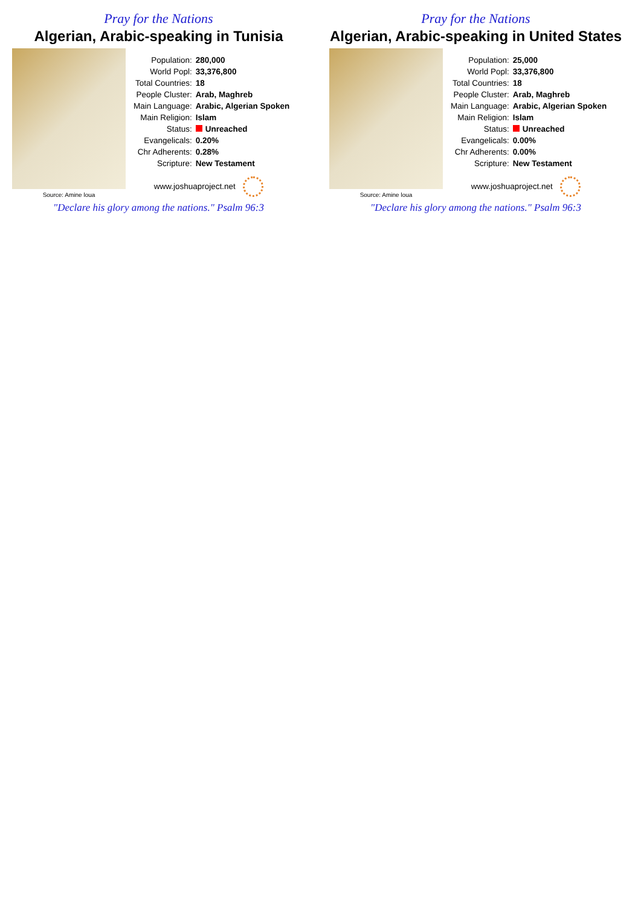Pray for the Nations
Algerian, Arabic-speaking in Tunisia
Source: Amine loua
| Population: | 280,000 |
| World Popl: | 33,376,800 |
| Total Countries: | 18 |
| People Cluster: | Arab, Maghreb |
| Main Language: | Arabic, Algerian Spoken |
| Main Religion: | Islam |
| Status: | Unreached |
| Evangelicals: | 0.20% |
| Chr Adherents: | 0.28% |
| Scripture: | New Testament |
www.joshuaproject.net
"Declare his glory among the nations." Psalm 96:3
Pray for the Nations
Algerian, Arabic-speaking in United States
Source: Amine loua
| Population: | 25,000 |
| World Popl: | 33,376,800 |
| Total Countries: | 18 |
| People Cluster: | Arab, Maghreb |
| Main Language: | Arabic, Algerian Spoken |
| Main Religion: | Islam |
| Status: | Unreached |
| Evangelicals: | 0.00% |
| Chr Adherents: | 0.00% |
| Scripture: | New Testament |
www.joshuaproject.net
"Declare his glory among the nations." Psalm 96:3